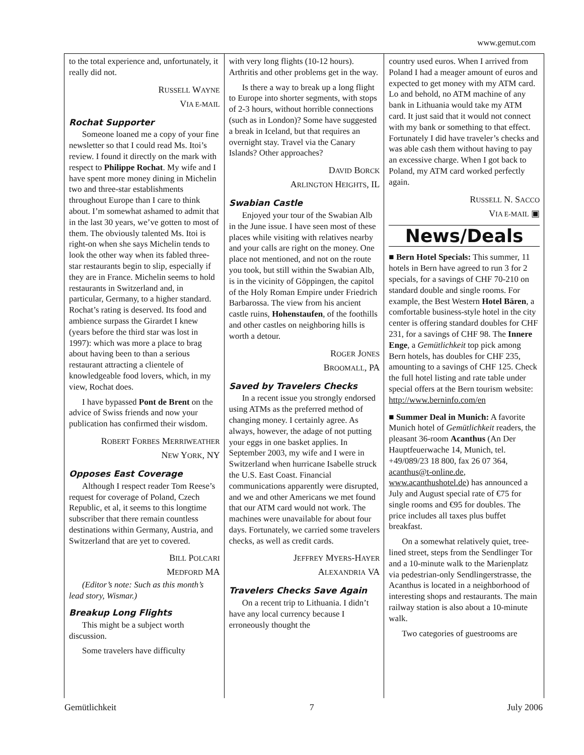www.gemut.com
to the total experience and, unfortunately, it really did not.
RUSSELL WAYNE
VIA E-MAIL
Rochat Supporter
Someone loaned me a copy of your fine newsletter so that I could read Ms. Itoi’s review. I found it directly on the mark with respect to Philippe Rochat. My wife and I have spent more money dining in Michelin two and three-star establishments throughout Europe than I care to think about. I’m somewhat ashamed to admit that in the last 30 years, we’ve gotten to most of them. The obviously talented Ms. Itoi is right-on when she says Michelin tends to look the other way when its fabled three-star restaurants begin to slip, especially if they are in France. Michelin seems to hold restaurants in Switzerland and, in particular, Germany, to a higher standard. Rochat’s rating is deserved. Its food and ambience surpass the Girardet I knew (years before the third star was lost in 1997): which was more a place to brag about having been to than a serious restaurant attracting a clientele of knowledgeable food lovers, which, in my view, Rochat does.
I have bypassed Pont de Brent on the advice of Swiss friends and now your publication has confirmed their wisdom.
ROBERT FORBES MERRIWEATHER
NEW YORK, NY
Opposes East Coverage
Although I respect reader Tom Reese’s request for coverage of Poland, Czech Republic, et al, it seems to this longtime subscriber that there remain countless destinations within Germany, Austria, and Switzerland that are yet to covered.
BILL POLCARI
MEDFORD MA
(Editor’s note: Such as this month’s lead story, Wismar.)
Breakup Long Flights
This might be a subject worth discussion.
Some travelers have difficulty
with very long flights (10-12 hours). Arthritis and other problems get in the way.
Is there a way to break up a long flight to Europe into shorter segments, with stops of 2-3 hours, without horrible connections (such as in London)? Some have suggested a break in Iceland, but that requires an overnight stay. Travel via the Canary Islands? Other approaches?
DAVID BORCK
ARLINGTON HEIGHTS, IL
Swabian Castle
Enjoyed your tour of the Swabian Alb in the June issue. I have seen most of these places while visiting with relatives nearby and your calls are right on the money. One place not mentioned, and not on the route you took, but still within the Swabian Alb, is in the vicinity of Göppingen, the capitol of the Holy Roman Empire under Friedrich Barbarossa. The view from his ancient castle ruins, Hohenstaufen, of the foothills and other castles on neighboring hills is worth a detour.
ROGER JONES
BROOMALL, PA
Saved by Travelers Checks
In a recent issue you strongly endorsed using ATMs as the preferred method of changing money. I certainly agree. As always, however, the adage of not putting your eggs in one basket applies. In September 2003, my wife and I were in Switzerland when hurricane Isabelle struck the U.S. East Coast. Financial communications apparently were disrupted, and we and other Americans we met found that our ATM card would not work. The machines were unavailable for about four days. Fortunately, we carried some travelers checks, as well as credit cards.
JEFFREY MYERS-HAYER
ALEXANDRIA VA
Travelers Checks Save Again
On a recent trip to Lithuania. I didn’t have any local currency because I erroneously thought the
country used euros. When I arrived from Poland I had a meager amount of euros and expected to get money with my ATM card. Lo and behold, no ATM machine of any bank in Lithuania would take my ATM card. It just said that it would not connect with my bank or something to that effect. Fortunately I did have traveler’s checks and was able cash them without having to pay an excessive charge. When I got back to Poland, my ATM card worked perfectly again.
RUSSELL N. SACCO
VIA E-MAIL ▣
News/Deals
■ Bern Hotel Specials: This summer, 11 hotels in Bern have agreed to run 3 for 2 specials, for a savings of CHF 70-210 on standard double and single rooms. For example, the Best Western Hotel Bären, a comfortable business-style hotel in the city center is offering standard doubles for CHF 231, for a savings of CHF 98. The Innere Enge, a Gemütlichkeit top pick among Bern hotels, has doubles for CHF 235, amounting to a savings of CHF 125. Check the full hotel listing and rate table under special offers at the Bern tourism website: http://www.berninfo.com/en
■ Summer Deal in Munich: A favorite Munich hotel of Gemütlichkeit readers, the pleasant 36-room Acanthus (An Der Hauptfeuerwache 14, Munich, tel. +49/089/23 18 800, fax 26 07 364, acanthus@t-online.de, www.acanthushotel.de) has announced a July and August special rate of €75 for single rooms and €95 for doubles. The price includes all taxes plus buffet breakfast.
On a somewhat relatively quiet, tree-lined street, steps from the Sendlinger Tor and a 10-minute walk to the Marienplatz via pedestrian-only Sendlingerstrasse, the Acanthus is located in a neighborhood of interesting shops and restaurants. The main railway station is also about a 10-minute walk.
Two categories of guestrooms are
Gemütlichkeit 7 July 2006